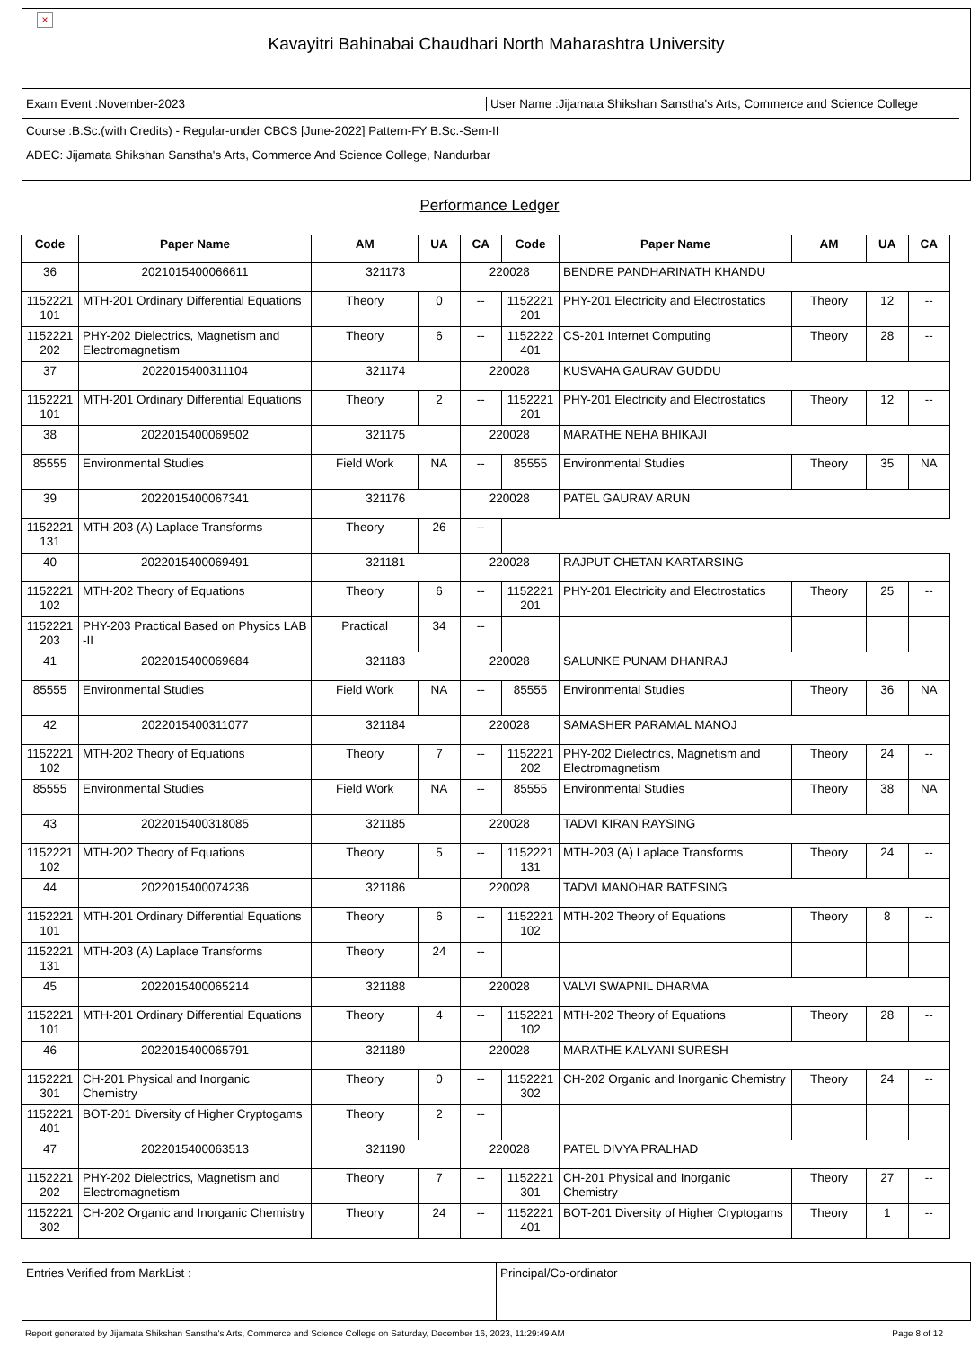×
Kavayitri Bahinabai Chaudhari North Maharashtra University
Exam Event :November-2023
User Name :Jijamata Shikshan Sanstha's Arts, Commerce and Science College
Course :B.Sc.(with Credits) - Regular-under CBCS [June-2022] Pattern-FY B.Sc.-Sem-II
ADEC: Jijamata Shikshan Sanstha's Arts, Commerce And Science College, Nandurbar
Performance Ledger
| Code | Paper Name | AM | UA | CA | Code | Paper Name | AM | UA | CA |
| --- | --- | --- | --- | --- | --- | --- | --- | --- | --- |
| 36 | 2021015400066611 | 321173 | | 220028 | | BENDRE PANDHARINATH KHANDU | | | |
| 1152221 101 | MTH-201 Ordinary Differential Equations | Theory | 0 | -- | 1152221 201 | PHY-201 Electricity and Electrostatics | Theory | 12 | -- |
| 1152221 202 | PHY-202 Dielectrics, Magnetism and Electromagnetism | Theory | 6 | -- | 1152222 401 | CS-201 Internet Computing | Theory | 28 | -- |
| 37 | 2022015400311104 | 321174 | | 220028 | | KUSVAHA GAURAV GUDDU | | | |
| 1152221 101 | MTH-201 Ordinary Differential Equations | Theory | 2 | -- | 1152221 201 | PHY-201 Electricity and Electrostatics | Theory | 12 | -- |
| 38 | 2022015400069502 | 321175 | | 220028 | | MARATHE NEHA BHIKAJI | | | |
| 85555 | Environmental Studies | Field Work | NA | -- | 85555 | Environmental Studies | Theory | 35 | NA |
| 39 | 2022015400067341 | 321176 | | 220028 | | PATEL GAURAV ARUN | | | |
| 1152221 131 | MTH-203 (A) Laplace Transforms | Theory | 26 | -- | | | | | |
| 40 | 2022015400069491 | 321181 | | 220028 | | RAJPUT CHETAN KARTARSING | | | |
| 1152221 102 | MTH-202 Theory of Equations | Theory | 6 | -- | 1152221 201 | PHY-201 Electricity and Electrostatics | Theory | 25 | -- |
| 1152221 203 | PHY-203 Practical Based on Physics LAB -II | Practical | 34 | -- | | | | | |
| 41 | 2022015400069684 | 321183 | | 220028 | | SALUNKE PUNAM DHANRAJ | | | |
| 85555 | Environmental Studies | Field Work | NA | -- | 85555 | Environmental Studies | Theory | 36 | NA |
| 42 | 2022015400311077 | 321184 | | 220028 | | SAMASHER PARAMAL MANOJ | | | |
| 1152221 102 | MTH-202 Theory of Equations | Theory | 7 | -- | 1152221 202 | PHY-202 Dielectrics, Magnetism and Electromagnetism | Theory | 24 | -- |
| 85555 | Environmental Studies | Field Work | NA | -- | 85555 | Environmental Studies | Theory | 38 | NA |
| 43 | 2022015400318085 | 321185 | | 220028 | | TADVI KIRAN RAYSING | | | |
| 1152221 102 | MTH-202 Theory of Equations | Theory | 5 | -- | 1152221 131 | MTH-203 (A) Laplace Transforms | Theory | 24 | -- |
| 44 | 2022015400074236 | 321186 | | 220028 | | TADVI MANOHAR BATESING | | | |
| 1152221 101 | MTH-201 Ordinary Differential Equations | Theory | 6 | -- | 1152221 102 | MTH-202 Theory of Equations | Theory | 8 | -- |
| 1152221 131 | MTH-203 (A) Laplace Transforms | Theory | 24 | -- | | | | | |
| 45 | 2022015400065214 | 321188 | | 220028 | | VALVI SWAPNIL DHARMA | | | |
| 1152221 101 | MTH-201 Ordinary Differential Equations | Theory | 4 | -- | 1152221 102 | MTH-202 Theory of Equations | Theory | 28 | -- |
| 46 | 2022015400065791 | 321189 | | 220028 | | MARATHE KALYANI SURESH | | | |
| 1152221 301 | CH-201 Physical and Inorganic Chemistry | Theory | 0 | -- | 1152221 302 | CH-202 Organic and Inorganic Chemistry | Theory | 24 | -- |
| 1152221 401 | BOT-201 Diversity of Higher Cryptogams | Theory | 2 | -- | | | | | |
| 47 | 2022015400063513 | 321190 | | 220028 | | PATEL DIVYA PRALHAD | | | |
| 1152221 202 | PHY-202 Dielectrics, Magnetism and Electromagnetism | Theory | 7 | -- | 1152221 301 | CH-201 Physical and Inorganic Chemistry | Theory | 27 | -- |
| 1152221 302 | CH-202 Organic and Inorganic Chemistry | Theory | 24 | -- | 1152221 401 | BOT-201 Diversity of Higher Cryptogams | Theory | 1 | -- |
Entries Verified from MarkList :
Principal/Co-ordinator
Report generated by Jijamata Shikshan Sanstha's Arts, Commerce and Science College on Saturday, December 16, 2023, 11:29:49 AM Page 8 of 12